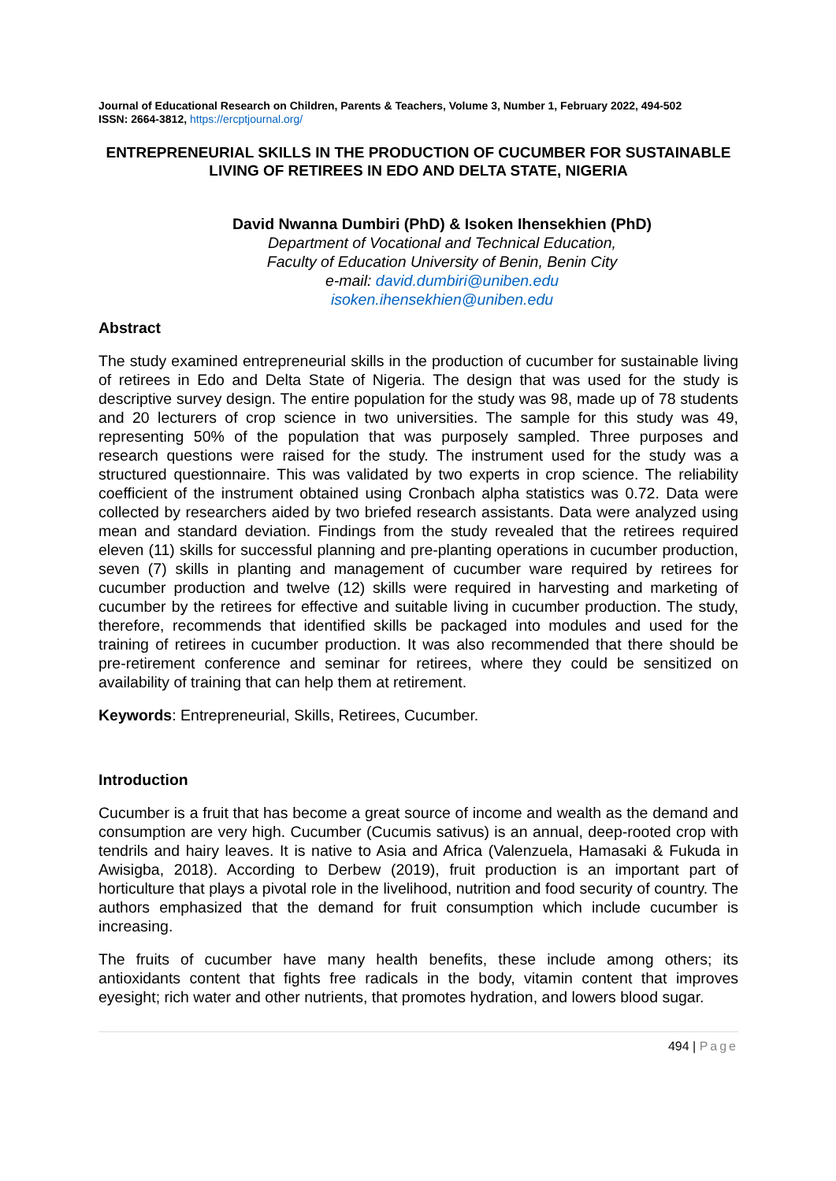Journal of Educational Research on Children, Parents & Teachers, Volume 3, Number 1, February 2022, 494-502
ISSN: 2664-3812, https://ercptjournal.org/
ENTREPRENEURIAL SKILLS IN THE PRODUCTION OF CUCUMBER FOR SUSTAINABLE LIVING OF RETIREES IN EDO AND DELTA STATE, NIGERIA
David Nwanna Dumbiri (PhD) & Isoken Ihensekhien (PhD)
Department of Vocational and Technical Education,
Faculty of Education University of Benin, Benin City
e-mail: david.dumbiri@uniben.edu
isoken.ihensekhien@uniben.edu
Abstract
The study examined entrepreneurial skills in the production of cucumber for sustainable living of retirees in Edo and Delta State of Nigeria. The design that was used for the study is descriptive survey design. The entire population for the study was 98, made up of 78 students and 20 lecturers of crop science in two universities. The sample for this study was 49, representing 50% of the population that was purposely sampled. Three purposes and research questions were raised for the study. The instrument used for the study was a structured questionnaire. This was validated by two experts in crop science. The reliability coefficient of the instrument obtained using Cronbach alpha statistics was 0.72. Data were collected by researchers aided by two briefed research assistants. Data were analyzed using mean and standard deviation. Findings from the study revealed that the retirees required eleven (11) skills for successful planning and pre-planting operations in cucumber production, seven (7) skills in planting and management of cucumber ware required by retirees for cucumber production and twelve (12) skills were required in harvesting and marketing of cucumber by the retirees for effective and suitable living in cucumber production. The study, therefore, recommends that identified skills be packaged into modules and used for the training of retirees in cucumber production. It was also recommended that there should be pre-retirement conference and seminar for retirees, where they could be sensitized on availability of training that can help them at retirement.
Keywords: Entrepreneurial, Skills, Retirees, Cucumber.
Introduction
Cucumber is a fruit that has become a great source of income and wealth as the demand and consumption are very high. Cucumber (Cucumis sativus) is an annual, deep-rooted crop with tendrils and hairy leaves. It is native to Asia and Africa (Valenzuela, Hamasaki & Fukuda in Awisigba, 2018). According to Derbew (2019), fruit production is an important part of horticulture that plays a pivotal role in the livelihood, nutrition and food security of country. The authors emphasized that the demand for fruit consumption which include cucumber is increasing.
The fruits of cucumber have many health benefits, these include among others; its antioxidants content that fights free radicals in the body, vitamin content that improves eyesight; rich water and other nutrients, that promotes hydration, and lowers blood sugar.
494 | Page